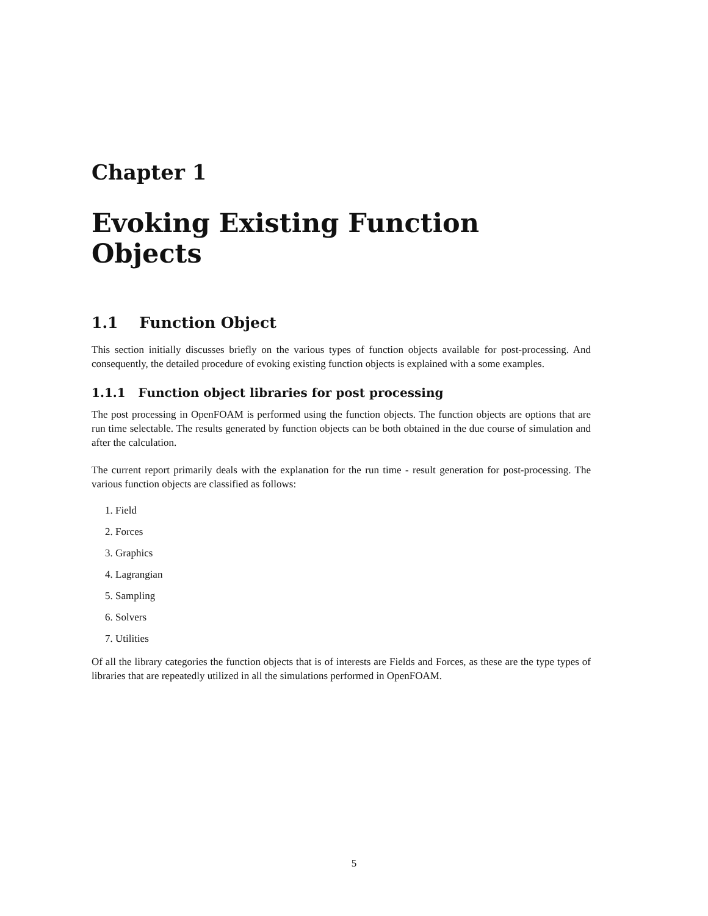Chapter 1
Evoking Existing Function Objects
1.1 Function Object
This section initially discusses briefly on the various types of function objects available for post-processing. And consequently, the detailed procedure of evoking existing function objects is explained with a some examples.
1.1.1 Function object libraries for post processing
The post processing in OpenFOAM is performed using the function objects. The function objects are options that are run time selectable. The results generated by function objects can be both obtained in the due course of simulation and after the calculation.
The current report primarily deals with the explanation for the run time - result generation for post-processing. The various function objects are classified as follows:
1. Field
2. Forces
3. Graphics
4. Lagrangian
5. Sampling
6. Solvers
7. Utilities
Of all the library categories the function objects that is of interests are Fields and Forces, as these are the type types of libraries that are repeatedly utilized in all the simulations performed in OpenFOAM.
5